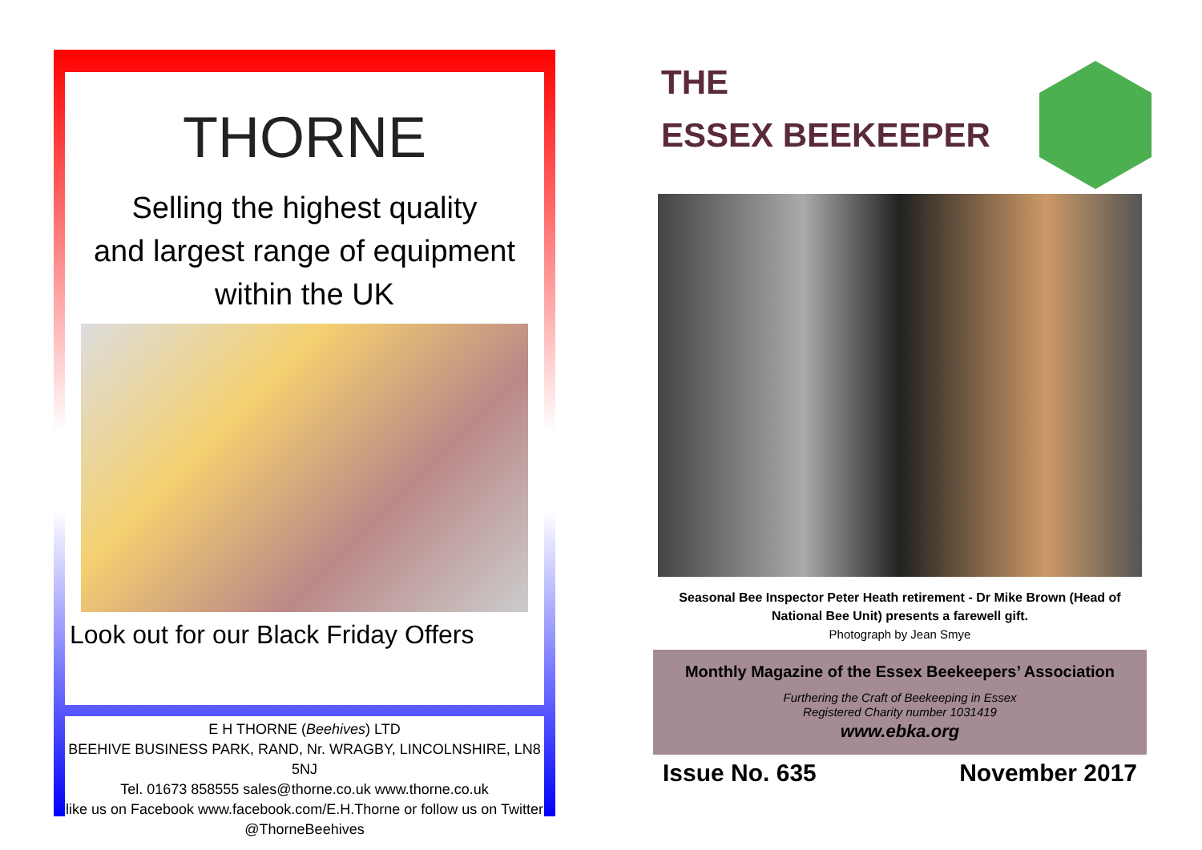THORNE
Selling the highest quality
and largest range of equipment
within the UK
Look out for our Black Friday Offers
E H THORNE (Beehives) LTD
BEEHIVE BUSINESS PARK, RAND, Nr. WRAGBY, LINCOLNSHIRE, LN8 5NJ
Tel. 01673 858555 sales@thorne.co.uk www.thorne.co.uk
like us on Facebook www.facebook.com/E.H.Thorne or follow us on Twitter @ThorneBeehives
THE
ESSEX BEEKEEPER
Seasonal Bee Inspector Peter Heath retirement - Dr Mike Brown (Head of National Bee Unit) presents a farewell gift.
Photograph by Jean Smye
Monthly Magazine of the Essex Beekeepers’ Association
Furthering the Craft of Beekeeping in Essex
Registered Charity number 1031419
www.ebka.org
Issue No. 635 November 2017